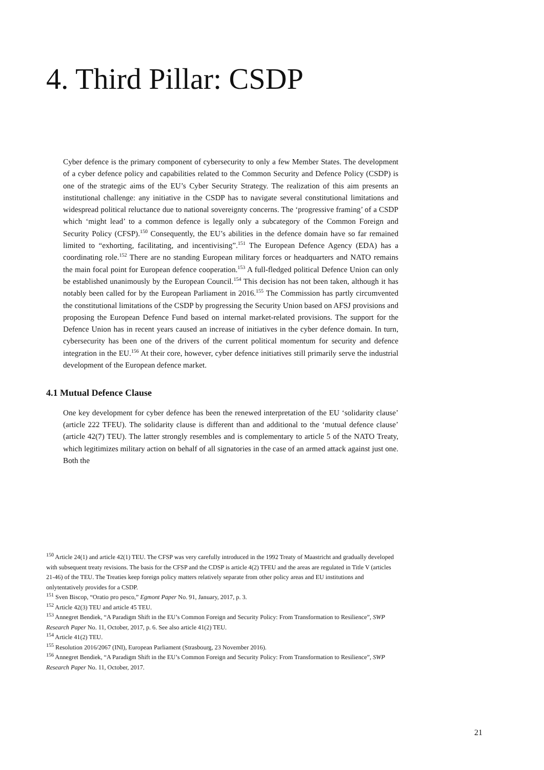4. Third Pillar: CSDP
Cyber defence is the primary component of cybersecurity to only a few Member States. The development of a cyber defence policy and capabilities related to the Common Security and Defence Policy (CSDP) is one of the strategic aims of the EU’s Cyber Security Strategy. The realization of this aim presents an institutional challenge: any initiative in the CSDP has to navigate several constitutional limitations and widespread political reluctance due to national sovereignty concerns. The ‘progressive framing’ of a CSDP which ‘might lead’ to a common defence is legally only a subcategory of the Common Foreign and Security Policy (CFSP).<sup>150</sup> Consequently, the EU’s abilities in the defence domain have so far remained limited to “exhorting, facilitating, and incentivising”.<sup>151</sup> The European Defence Agency (EDA) has a coordinating role.<sup>152</sup> There are no standing European military forces or headquarters and NATO remains the main focal point for European defence cooperation.<sup>153</sup> A full-fledged political Defence Union can only be established unanimously by the European Council.<sup>154</sup> This decision has not been taken, although it has notably been called for by the European Parliament in 2016.<sup>155</sup> The Commission has partly circumvented the constitutional limitations of the CSDP by progressing the Security Union based on AFSJ provisions and proposing the European Defence Fund based on internal market-related provisions. The support for the Defence Union has in recent years caused an increase of initiatives in the cyber defence domain. In turn, cybersecurity has been one of the drivers of the current political momentum for security and defence integration in the EU.<sup>156</sup> At their core, however, cyber defence initiatives still primarily serve the industrial development of the European defence market.
4.1 Mutual Defence Clause
One key development for cyber defence has been the renewed interpretation of the EU ‘solidarity clause’ (article 222 TFEU). The solidarity clause is different than and additional to the ‘mutual defence clause’ (article 42(7) TEU). The latter strongly resembles and is complementary to article 5 of the NATO Treaty, which legitimizes military action on behalf of all signatories in the case of an armed attack against just one. Both the
<sup>150</sup> Article 24(1) and article 42(1) TEU. The CFSP was very carefully introduced in the 1992 Treaty of Maastricht and gradually developed with subsequent treaty revisions. The basis for the CFSP and the CDSP is article 4(2) TFEU and the areas are regulated in Title V (articles 21-46) of the TEU. The Treaties keep foreign policy matters relatively separate from other policy areas and EU institutions and onlytentatively provides for a CSDP.
<sup>151</sup> Sven Biscop, “Oratio pro pesco,” Egmont Paper No. 91, January, 2017, p. 3.
<sup>152</sup> Article 42(3) TEU and article 45 TEU.
<sup>153</sup> Annegret Bendiek, “A Paradigm Shift in the EU’s Common Foreign and Security Policy: From Transformation to Resilience”, SWP Research Paper No. 11, October, 2017, p. 6. See also article 41(2) TEU.
<sup>154</sup> Article 41(2) TEU.
<sup>155</sup> Resolution 2016/2067 (INI), European Parliament (Strasbourg, 23 November 2016).
<sup>156</sup> Annegret Bendiek, “A Paradigm Shift in the EU’s Common Foreign and Security Policy: From Transformation to Resilience”, SWP Research Paper No. 11, October, 2017.
21